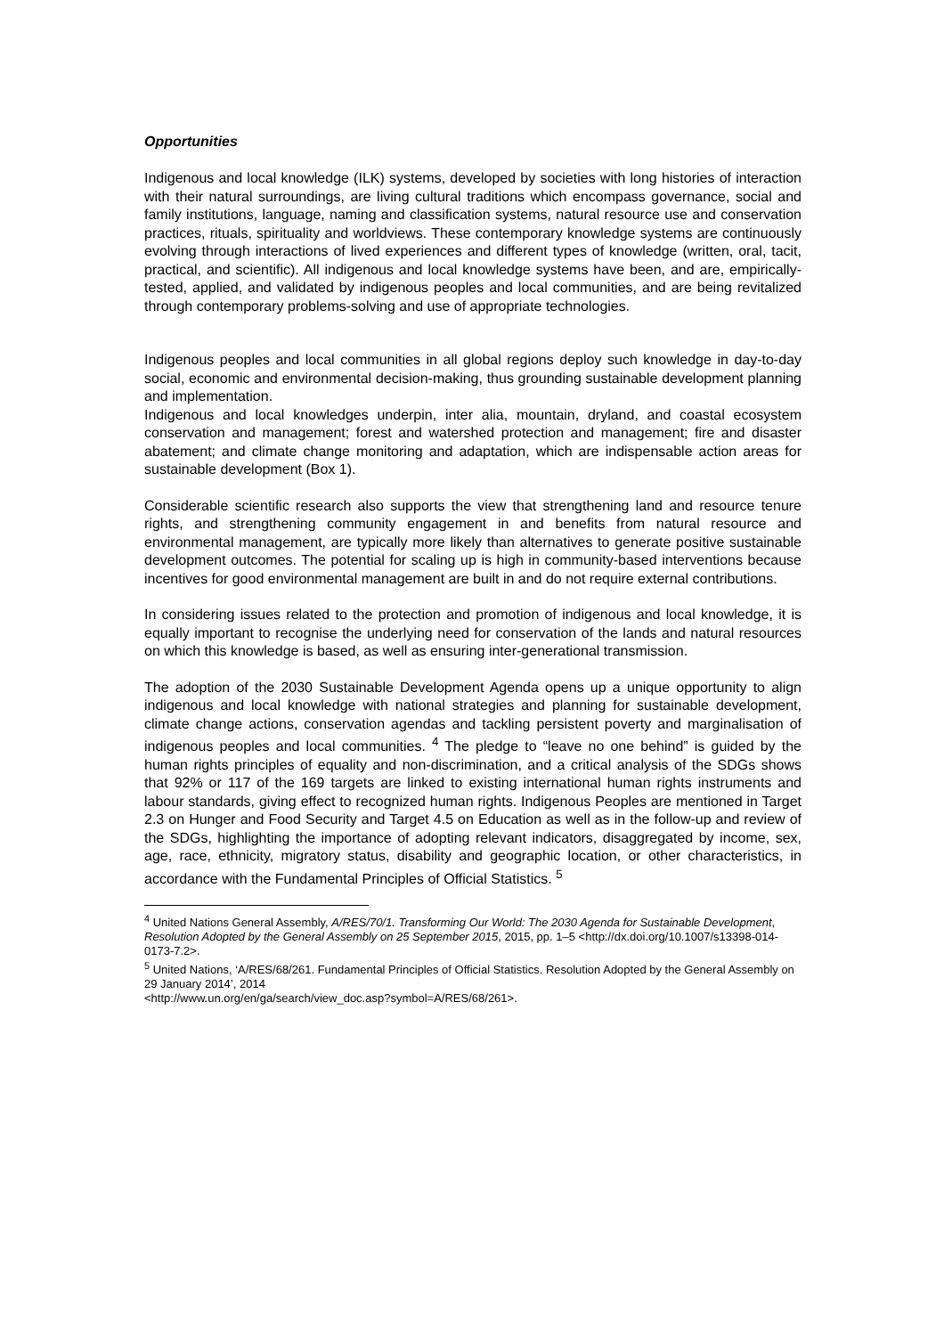Opportunities
Indigenous and local knowledge (ILK) systems, developed by societies with long histories of interaction with their natural surroundings, are living cultural traditions which encompass governance, social and family institutions, language, naming and classification systems, natural resource use and conservation practices, rituals, spirituality and worldviews. These contemporary knowledge systems are continuously evolving through interactions of lived experiences and different types of knowledge (written, oral, tacit, practical, and scientific). All indigenous and local knowledge systems have been, and are, empirically-tested, applied, and validated by indigenous peoples and local communities, and are being revitalized through contemporary problems-solving and use of appropriate technologies.
Indigenous peoples and local communities in all global regions deploy such knowledge in day-to-day social, economic and environmental decision-making, thus grounding sustainable development planning and implementation.
Indigenous and local knowledges underpin, inter alia, mountain, dryland, and coastal ecosystem conservation and management; forest and watershed protection and management; fire and disaster abatement; and climate change monitoring and adaptation, which are indispensable action areas for sustainable development (Box 1).
Considerable scientific research also supports the view that strengthening land and resource tenure rights, and strengthening community engagement in and benefits from natural resource and environmental management, are typically more likely than alternatives to generate positive sustainable development outcomes. The potential for scaling up is high in community-based interventions because incentives for good environmental management are built in and do not require external contributions.
In considering issues related to the protection and promotion of indigenous and local knowledge, it is equally important to recognise the underlying need for conservation of the lands and natural resources on which this knowledge is based, as well as ensuring inter-generational transmission.
The adoption of the 2030 Sustainable Development Agenda opens up a unique opportunity to align indigenous and local knowledge with national strategies and planning for sustainable development, climate change actions, conservation agendas and tackling persistent poverty and marginalisation of indigenous peoples and local communities. <sup>4</sup> The pledge to “leave no one behind” is guided by the human rights principles of equality and non-discrimination, and a critical analysis of the SDGs shows that 92% or 117 of the 169 targets are linked to existing international human rights instruments and labour standards, giving effect to recognized human rights. Indigenous Peoples are mentioned in Target 2.3 on Hunger and Food Security and Target 4.5 on Education as well as in the follow-up and review of the SDGs, highlighting the importance of adopting relevant indicators, disaggregated by income, sex, age, race, ethnicity, migratory status, disability and geographic location, or other characteristics, in accordance with the Fundamental Principles of Official Statistics. <sup>5</sup>
<sup>4</sup> United Nations General Assembly, A/RES/70/1. Transforming Our World: The 2030 Agenda for Sustainable Development, Resolution Adopted by the General Assembly on 25 September 2015, 2015, pp. 1–5 <http://dx.doi.org/10.1007/s13398-014-0173-7.2>.
<sup>5</sup> United Nations, ‘A/RES/68/261. Fundamental Principles of Official Statistics. Resolution Adopted by the General Assembly on 29 January 2014’, 2014
<http://www.un.org/en/ga/search/view_doc.asp?symbol=A/RES/68/261>.